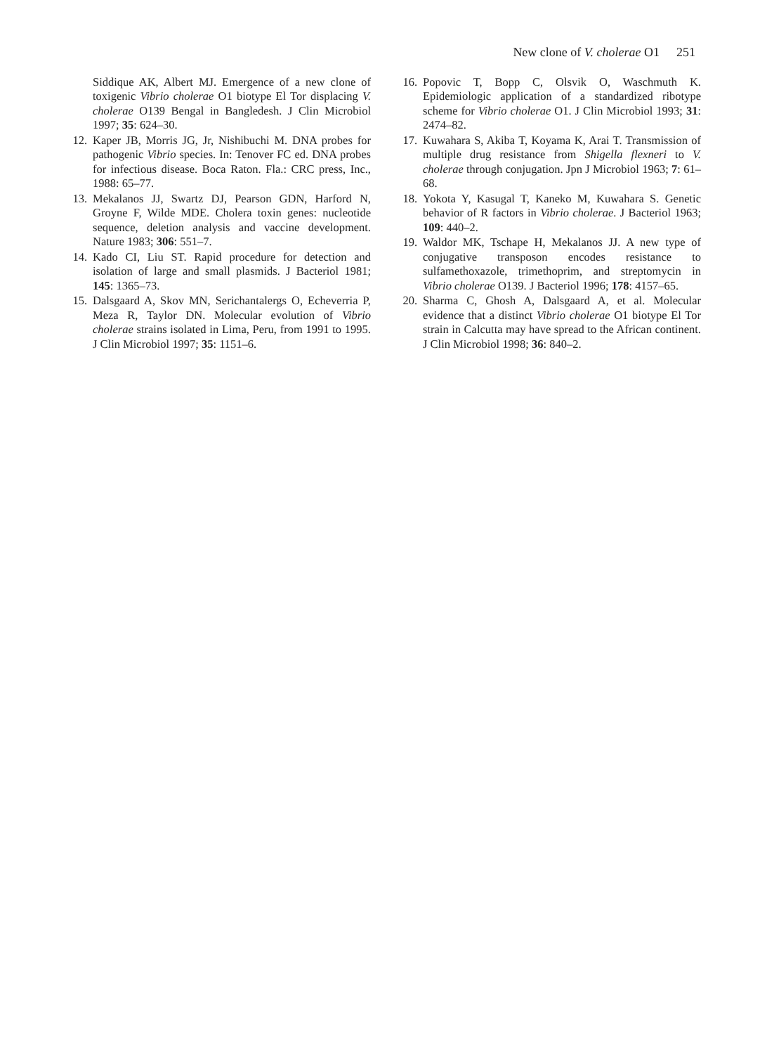New clone of V. cholerae O1 251
Siddique AK, Albert MJ. Emergence of a new clone of toxigenic Vibrio cholerae O1 biotype El Tor displacing V. cholerae O139 Bengal in Bangledesh. J Clin Microbiol 1997; 35: 624–30.
12.
Kaper JB, Morris JG, Jr, Nishibuchi M. DNA probes for pathogenic Vibrio species. In: Tenover FC ed. DNA probes for infectious disease. Boca Raton. Fla.: CRC press, Inc., 1988: 65–77.
13.
Mekalanos JJ, Swartz DJ, Pearson GDN, Harford N, Groyne F, Wilde MDE. Cholera toxin genes: nucleotide sequence, deletion analysis and vaccine development. Nature 1983; 306: 551–7.
14.
Kado CI, Liu ST. Rapid procedure for detection and isolation of large and small plasmids. J Bacteriol 1981; 145: 1365–73.
15.
Dalsgaard A, Skov MN, Serichantalergs O, Echeverria P, Meza R, Taylor DN. Molecular evolution of Vibrio cholerae strains isolated in Lima, Peru, from 1991 to 1995. J Clin Microbiol 1997; 35: 1151–6.
16.
Popovic T, Bopp C, Olsvik O, Waschmuth K. Epidemiologic application of a standardized ribotype scheme for Vibrio cholerae O1. J Clin Microbiol 1993; 31: 2474–82.
17.
Kuwahara S, Akiba T, Koyama K, Arai T. Transmission of multiple drug resistance from Shigella flexneri to V. cholerae through conjugation. Jpn J Microbiol 1963; 7: 61–68.
18.
Yokota Y, Kasugal T, Kaneko M, Kuwahara S. Genetic behavior of R factors in Vibrio cholerae. J Bacteriol 1963; 109: 440–2.
19.
Waldor MK, Tschape H, Mekalanos JJ. A new type of conjugative transposon encodes resistance to sulfamethoxazole, trimethoprim, and streptomycin in Vibrio cholerae O139. J Bacteriol 1996; 178: 4157–65.
20.
Sharma C, Ghosh A, Dalsgaard A, et al. Molecular evidence that a distinct Vibrio cholerae O1 biotype El Tor strain in Calcutta may have spread to the African continent. J Clin Microbiol 1998; 36: 840–2.